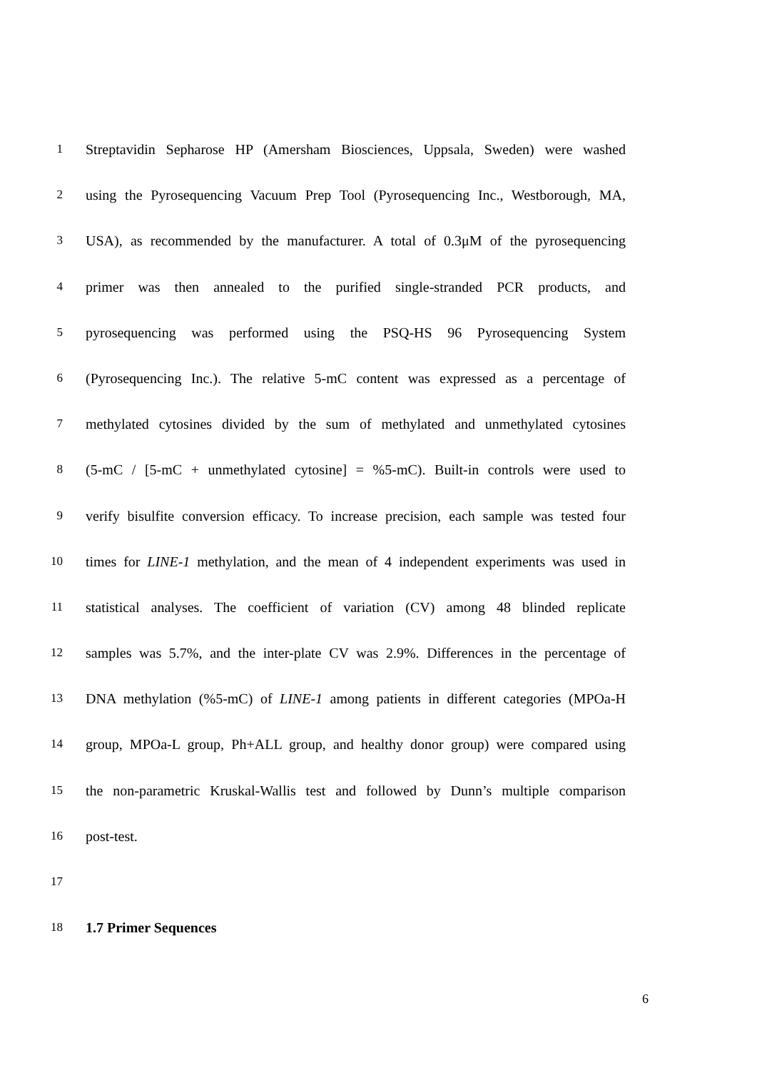1 Streptavidin Sepharose HP (Amersham Biosciences, Uppsala, Sweden) were washed
2 using the Pyrosequencing Vacuum Prep Tool (Pyrosequencing Inc., Westborough, MA,
3 USA), as recommended by the manufacturer. A total of 0.3μM of the pyrosequencing
4 primer was then annealed to the purified single-stranded PCR products, and
5 pyrosequencing was performed using the PSQ-HS 96 Pyrosequencing System
6 (Pyrosequencing Inc.). The relative 5-mC content was expressed as a percentage of
7 methylated cytosines divided by the sum of methylated and unmethylated cytosines
8 (5-mC / [5-mC + unmethylated cytosine] = %5-mC). Built-in controls were used to
9 verify bisulfite conversion efficacy. To increase precision, each sample was tested four
10 times for LINE-1 methylation, and the mean of 4 independent experiments was used in
11 statistical analyses. The coefficient of variation (CV) among 48 blinded replicate
12 samples was 5.7%, and the inter-plate CV was 2.9%. Differences in the percentage of
13 DNA methylation (%5-mC) of LINE-1 among patients in different categories (MPOa-H
14 group, MPOa-L group, Ph+ALL group, and healthy donor group) were compared using
15 the non-parametric Kruskal-Wallis test and followed by Dunn’s multiple comparison
16 post-test.
17
18 1.7 Primer Sequences
6